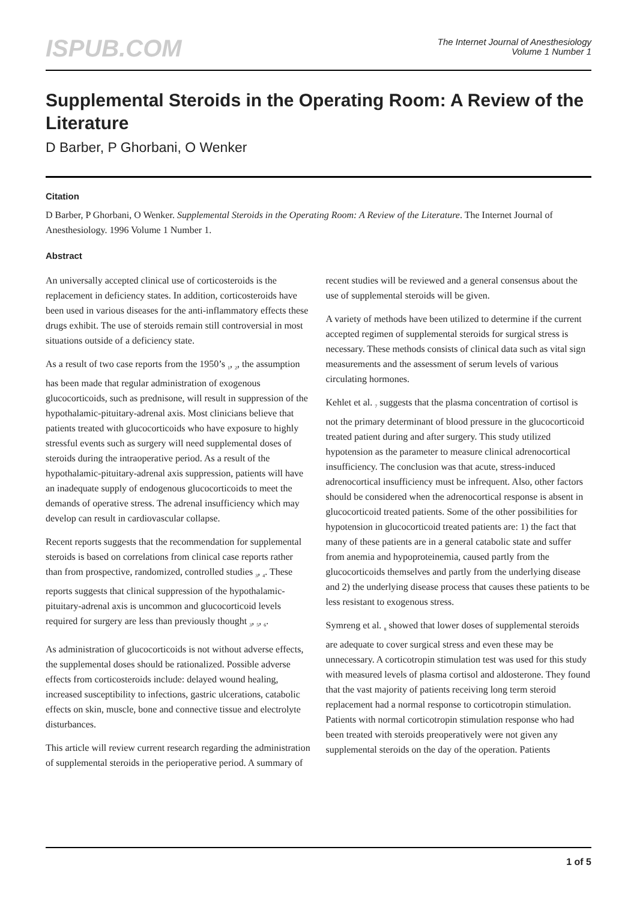ISPUB.COM
The Internet Journal of Anesthesiology
Volume 1 Number 1
Supplemental Steroids in the Operating Room: A Review of the Literature
D Barber, P Ghorbani, O Wenker
Citation
D Barber, P Ghorbani, O Wenker. Supplemental Steroids in the Operating Room: A Review of the Literature. The Internet Journal of Anesthesiology. 1996 Volume 1 Number 1.
Abstract
An universally accepted clinical use of corticosteroids is the replacement in deficiency states. In addition, corticosteroids have been used in various diseases for the anti-inflammatory effects these drugs exhibit. The use of steroids remain still controversial in most situations outside of a deficiency state.
As a result of two case reports from the 1950’s <sub>1</sub>, <sub>2</sub>, the assumption has been made that regular administration of exogenous glucocorticoids, such as prednisone, will result in suppression of the hypothalamic-pituitary-adrenal axis. Most clinicians believe that patients treated with glucocorticoids who have exposure to highly stressful events such as surgery will need supplemental doses of steroids during the intraoperative period. As a result of the hypothalamic-pituitary-adrenal axis suppression, patients will have an inadequate supply of endogenous glucocorticoids to meet the demands of operative stress. The adrenal insufficiency which may develop can result in cardiovascular collapse.
Recent reports suggests that the recommendation for supplemental steroids is based on correlations from clinical case reports rather than from prospective, randomized, controlled studies <sub>3</sub>, <sub>4</sub>. These reports suggests that clinical suppression of the hypothalamic-pituitary-adrenal axis is uncommon and glucocorticoid levels required for surgery are less than previously thought <sub>3</sub>, <sub>5</sub>, <sub>6</sub>.
As administration of glucocorticoids is not without adverse effects, the supplemental doses should be rationalized. Possible adverse effects from corticosteroids include: delayed wound healing, increased susceptibility to infections, gastric ulcerations, catabolic effects on skin, muscle, bone and connective tissue and electrolyte disturbances.
This article will review current research regarding the administration of supplemental steroids in the perioperative period. A summary of recent studies will be reviewed and a general consensus about the use of supplemental steroids will be given.
A variety of methods have been utilized to determine if the current accepted regimen of supplemental steroids for surgical stress is necessary. These methods consists of clinical data such as vital sign measurements and the assessment of serum levels of various circulating hormones.
Kehlet et al. <sub>7</sub> suggests that the plasma concentration of cortisol is not the primary determinant of blood pressure in the glucocorticoid treated patient during and after surgery. This study utilized hypotension as the parameter to measure clinical adrenocortical insufficiency. The conclusion was that acute, stress-induced adrenocortical insufficiency must be infrequent. Also, other factors should be considered when the adrenocortical response is absent in glucocorticoid treated patients. Some of the other possibilities for hypotension in glucocorticoid treated patients are: 1) the fact that many of these patients are in a general catabolic state and suffer from anemia and hypoproteinemia, caused partly from the glucocorticoids themselves and partly from the underlying disease and 2) the underlying disease process that causes these patients to be less resistant to exogenous stress.
Symreng et al. <sub>8</sub> showed that lower doses of supplemental steroids are adequate to cover surgical stress and even these may be unnecessary. A corticotropin stimulation test was used for this study with measured levels of plasma cortisol and aldosterone. They found that the vast majority of patients receiving long term steroid replacement had a normal response to corticotropin stimulation. Patients with normal corticotropin stimulation response who had been treated with steroids preoperatively were not given any supplemental steroids on the day of the operation. Patients
1 of 5